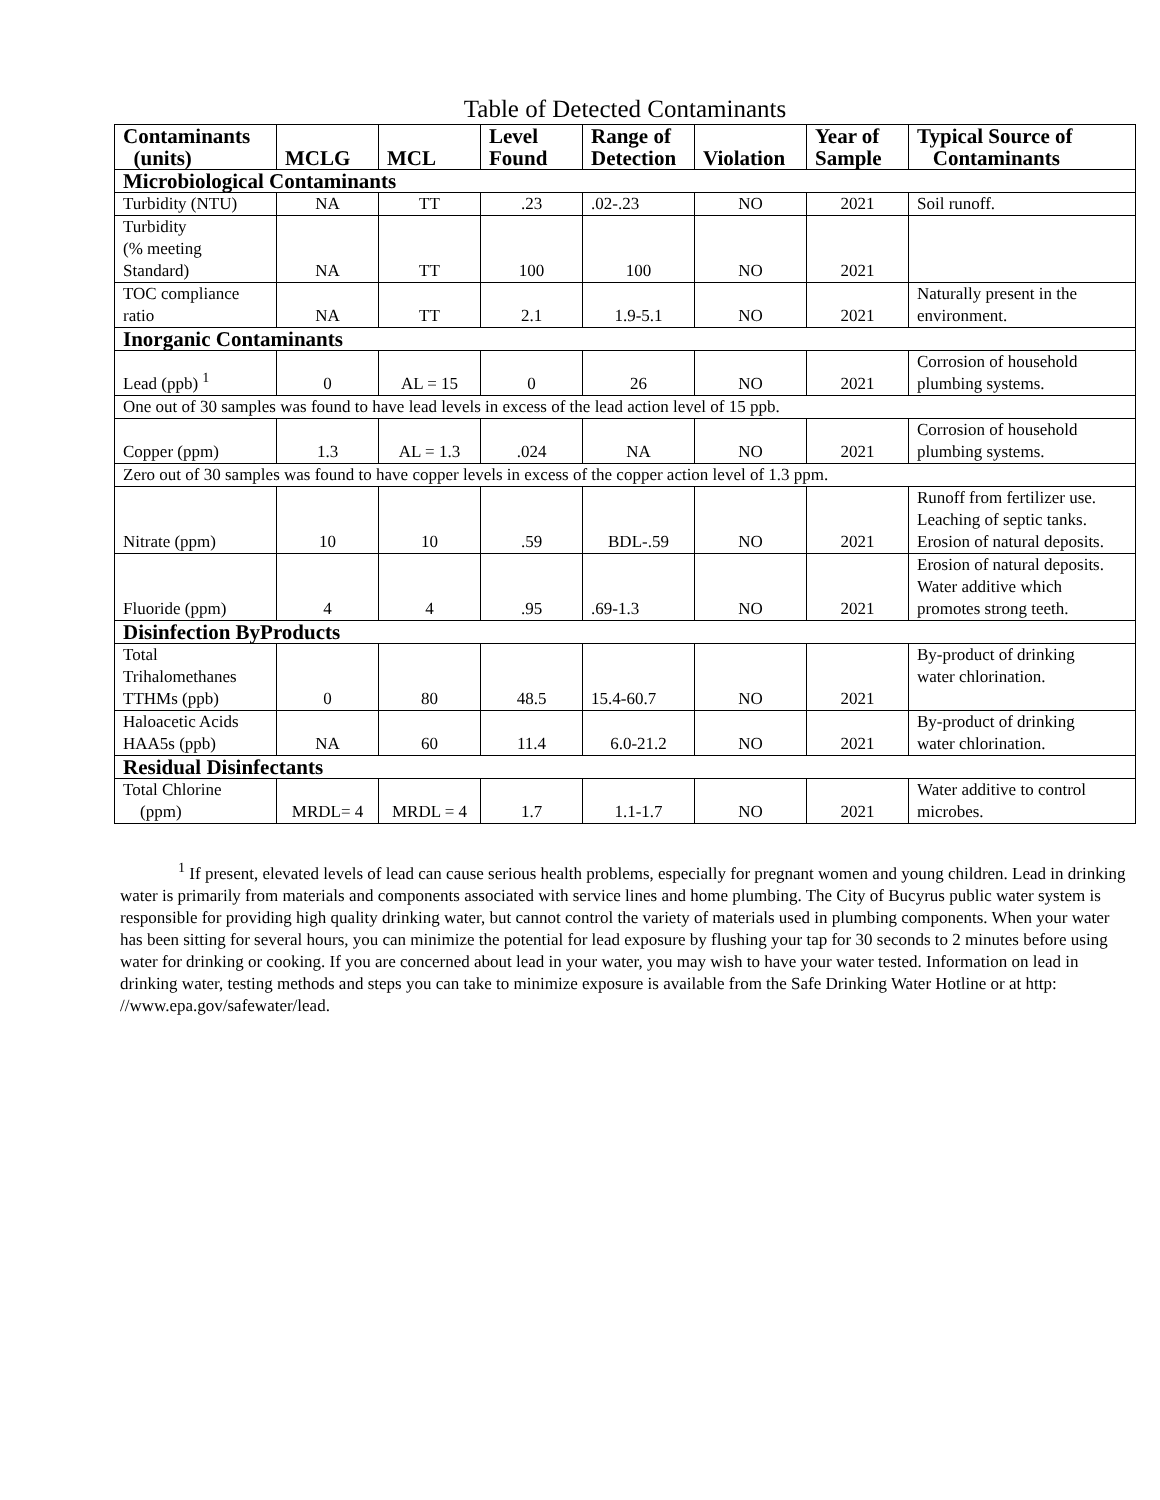Table of Detected Contaminants
| Contaminants (units) | MCLG | MCL | Level Found | Range of Detection | Violation | Year of Sample | Typical Source of Contaminants |
| --- | --- | --- | --- | --- | --- | --- | --- |
| Microbiological Contaminants | | | | | | | |
| Turbidity (NTU) | NA | TT | .23 | .02-.23 | NO | 2021 | Soil runoff. |
| Turbidity (% meeting Standard) | NA | TT | 100 | 100 | NO | 2021 | |
| TOC compliance ratio | NA | TT | 2.1 | 1.9-5.1 | NO | 2021 | Naturally present in the environment. |
| Inorganic Contaminants | | | | | | | |
| Lead (ppb) <sup>1</sup> | 0 | AL = 15 | 0 | 26 | NO | 2021 | Corrosion of household plumbing systems. |
| One out of 30 samples was found to have lead levels in excess of the lead action level of 15 ppb. | | | | | | | |
| Copper (ppm) | 1.3 | AL = 1.3 | .024 | NA | NO | 2021 | Corrosion of household plumbing systems. |
| Zero out of 30 samples was found to have copper levels in excess of the copper action level of 1.3 ppm. | | | | | | | |
| Nitrate (ppm) | 10 | 10 | .59 | BDL-.59 | NO | 2021 | Runoff from fertilizer use. Leaching of septic tanks. Erosion of natural deposits. |
| Fluoride (ppm) | 4 | 4 | .95 | .69-1.3 | NO | 2021 | Erosion of natural deposits. Water additive which promotes strong teeth. |
| Disinfection ByProducts | | | | | | | |
| Total Trihalomethanes TTHMs (ppb) | 0 | 80 | 48.5 | 15.4-60.7 | NO | 2021 | By-product of drinking water chlorination. |
| Haloacetic Acids HAA5s (ppb) | NA | 60 | 11.4 | 6.0-21.2 | NO | 2021 | By-product of drinking water chlorination. |
| Residual Disinfectants | | | | | | | |
| Total Chlorine (ppm) | MRDL= 4 | MRDL = 4 | 1.7 | 1.1-1.7 | NO | 2021 | Water additive to control microbes. |
<sup>1</sup> If present, elevated levels of lead can cause serious health problems, especially for pregnant women and young children. Lead in drinking water is primarily from materials and components associated with service lines and home plumbing. The City of Bucyrus public water system is responsible for providing high quality drinking water, but cannot control the variety of materials used in plumbing components. When your water has been sitting for several hours, you can minimize the potential for lead exposure by flushing your tap for 30 seconds to 2 minutes before using water for drinking or cooking. If you are concerned about lead in your water, you may wish to have your water tested. Information on lead in drinking water, testing methods and steps you can take to minimize exposure is available from the Safe Drinking Water Hotline or at http: //www.epa.gov/safewater/lead.